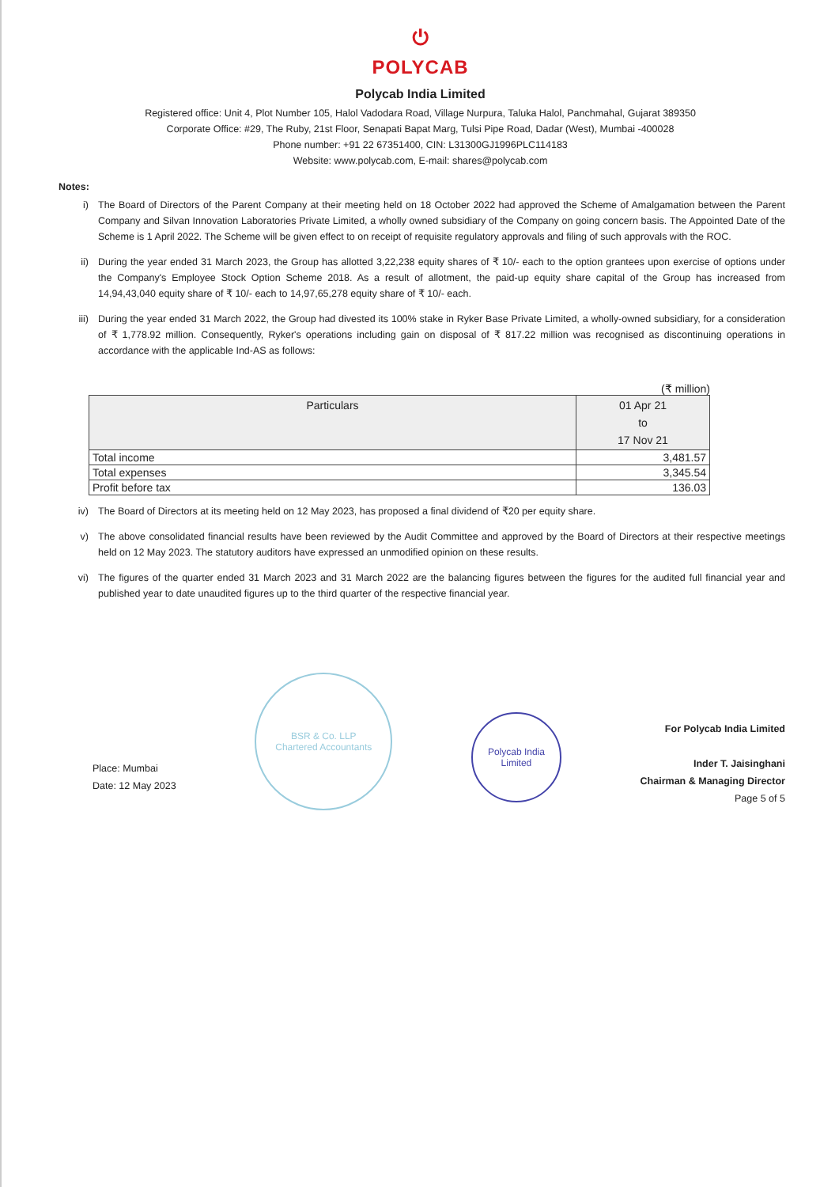⏻
POLYCAB
Polycab India Limited
Registered office: Unit 4, Plot Number 105, Halol Vadodara Road, Village Nurpura, Taluka Halol, Panchmahal, Gujarat 389350
Corporate Office: #29, The Ruby, 21st Floor, Senapati Bapat Marg, Tulsi Pipe Road, Dadar (West), Mumbai -400028
Phone number: +91 22 67351400, CIN: L31300GJ1996PLC114183
Website: www.polycab.com, E-mail: shares@polycab.com
Notes:
i) The Board of Directors of the Parent Company at their meeting held on 18 October 2022 had approved the Scheme of Amalgamation between the Parent Company and Silvan Innovation Laboratories Private Limited, a wholly owned subsidiary of the Company on going concern basis. The Appointed Date of the Scheme is 1 April 2022. The Scheme will be given effect to on receipt of requisite regulatory approvals and filing of such approvals with the ROC.
ii) During the year ended 31 March 2023, the Group has allotted 3,22,238 equity shares of ₹ 10/- each to the option grantees upon exercise of options under the Company's Employee Stock Option Scheme 2018. As a result of allotment, the paid-up equity share capital of the Group has increased from 14,94,43,040 equity share of ₹ 10/- each to 14,97,65,278 equity share of ₹ 10/- each.
iii) During the year ended 31 March 2022, the Group had divested its 100% stake in Ryker Base Private Limited, a wholly-owned subsidiary, for a consideration of ₹ 1,778.92 million. Consequently, Ryker's operations including gain on disposal of ₹ 817.22 million was recognised as discontinuing operations in accordance with the applicable Ind-AS as follows:
(₹ million)
| Particulars | 01 Apr 21 to 17 Nov 21 |
| --- | --- |
| Total income | 3,481.57 |
| Total expenses | 3,345.54 |
| Profit before tax | 136.03 |
iv) The Board of Directors at its meeting held on 12 May 2023, has proposed a final dividend of ₹20 per equity share.
v) The above consolidated financial results have been reviewed by the Audit Committee and approved by the Board of Directors at their respective meetings held on 12 May 2023. The statutory auditors have expressed an unmodified opinion on these results.
vi) The figures of the quarter ended 31 March 2023 and 31 March 2022 are the balancing figures between the figures for the audited full financial year and published year to date unaudited figures up to the third quarter of the respective financial year.
Place: Mumbai
Date: 12 May 2023
BSR & Co. LLP
Chartered Accountants
Polycab India Limited
For Polycab India Limited
Inder T. Jaisinghani
Chairman & Managing Director
Page 5 of 5